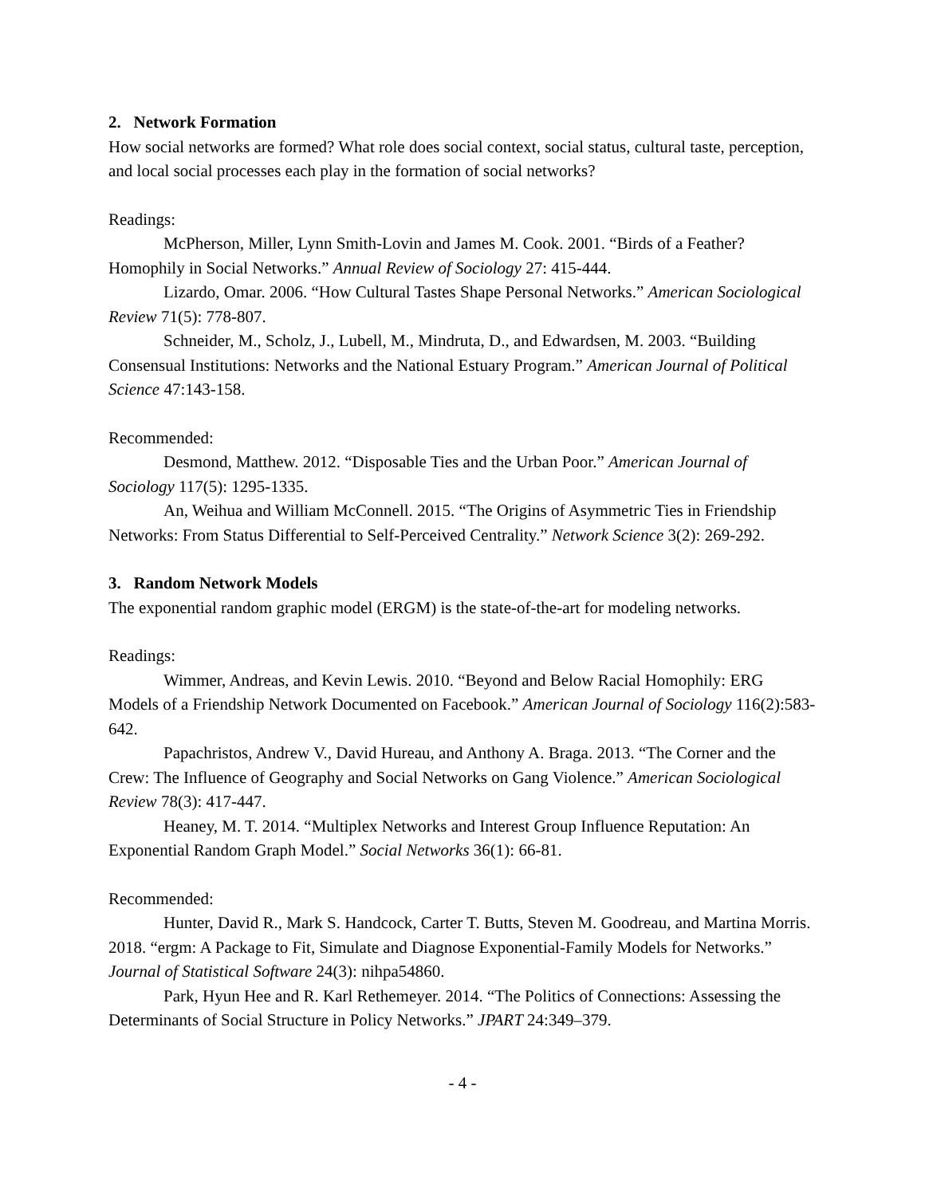2. Network Formation
How social networks are formed? What role does social context, social status, cultural taste, perception, and local social processes each play in the formation of social networks?
Readings:
McPherson, Miller, Lynn Smith-Lovin and James M. Cook. 2001. “Birds of a Feather? Homophily in Social Networks.” Annual Review of Sociology 27: 415-444.
Lizardo, Omar. 2006. “How Cultural Tastes Shape Personal Networks.” American Sociological Review 71(5): 778-807.
Schneider, M., Scholz, J., Lubell, M., Mindruta, D., and Edwardsen, M. 2003. “Building Consensual Institutions: Networks and the National Estuary Program.” American Journal of Political Science 47:143-158.
Recommended:
Desmond, Matthew. 2012. “Disposable Ties and the Urban Poor.” American Journal of Sociology 117(5): 1295-1335.
An, Weihua and William McConnell. 2015. “The Origins of Asymmetric Ties in Friendship Networks: From Status Differential to Self-Perceived Centrality.” Network Science 3(2): 269-292.
3. Random Network Models
The exponential random graphic model (ERGM) is the state-of-the-art for modeling networks.
Readings:
Wimmer, Andreas, and Kevin Lewis. 2010. “Beyond and Below Racial Homophily: ERG Models of a Friendship Network Documented on Facebook.” American Journal of Sociology 116(2):583-642.
Papachristos, Andrew V., David Hureau, and Anthony A. Braga. 2013. “The Corner and the Crew: The Influence of Geography and Social Networks on Gang Violence.” American Sociological Review 78(3): 417-447.
Heaney, M. T. 2014. “Multiplex Networks and Interest Group Influence Reputation: An Exponential Random Graph Model.” Social Networks 36(1): 66-81.
Recommended:
Hunter, David R., Mark S. Handcock, Carter T. Butts, Steven M. Goodreau, and Martina Morris. 2018. “ergm: A Package to Fit, Simulate and Diagnose Exponential-Family Models for Networks.” Journal of Statistical Software 24(3): nihpa54860.
Park, Hyun Hee and R. Karl Rethemeyer. 2014. “The Politics of Connections: Assessing the Determinants of Social Structure in Policy Networks.” JPART 24:349–379.
- 4 -